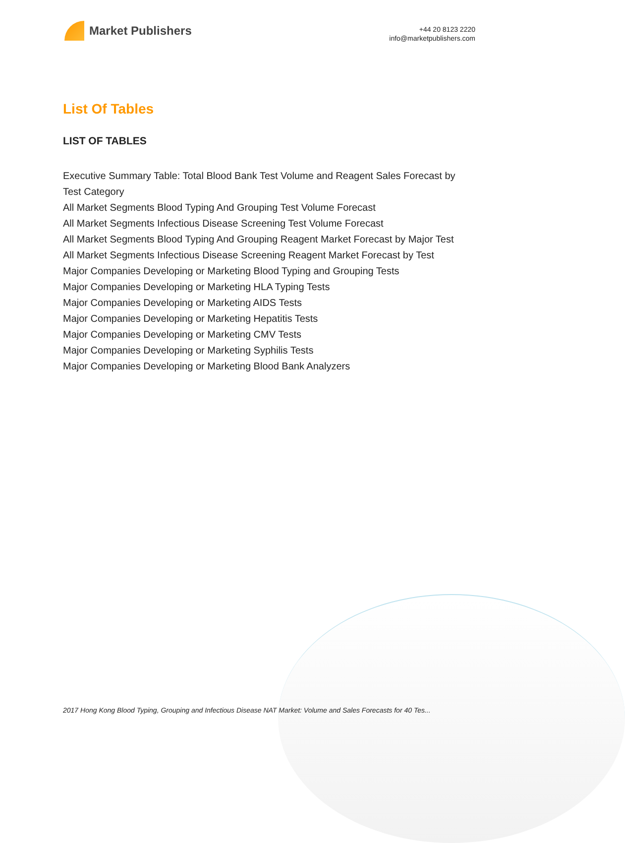Market Publishers
+44 20 8123 2220
info@marketpublishers.com
List Of Tables
LIST OF TABLES
Executive Summary Table: Total Blood Bank Test Volume and Reagent Sales Forecast by Test Category
All Market Segments Blood Typing And Grouping Test Volume Forecast
All Market Segments Infectious Disease Screening Test Volume Forecast
All Market Segments Blood Typing And Grouping Reagent Market Forecast by Major Test
All Market Segments Infectious Disease Screening Reagent Market Forecast by Test
Major Companies Developing or Marketing Blood Typing and Grouping Tests
Major Companies Developing or Marketing HLA Typing Tests
Major Companies Developing or Marketing AIDS Tests
Major Companies Developing or Marketing Hepatitis Tests
Major Companies Developing or Marketing CMV Tests
Major Companies Developing or Marketing Syphilis Tests
Major Companies Developing or Marketing Blood Bank Analyzers
2017 Hong Kong Blood Typing, Grouping and Infectious Disease NAT Market: Volume and Sales Forecasts for 40 Tes...